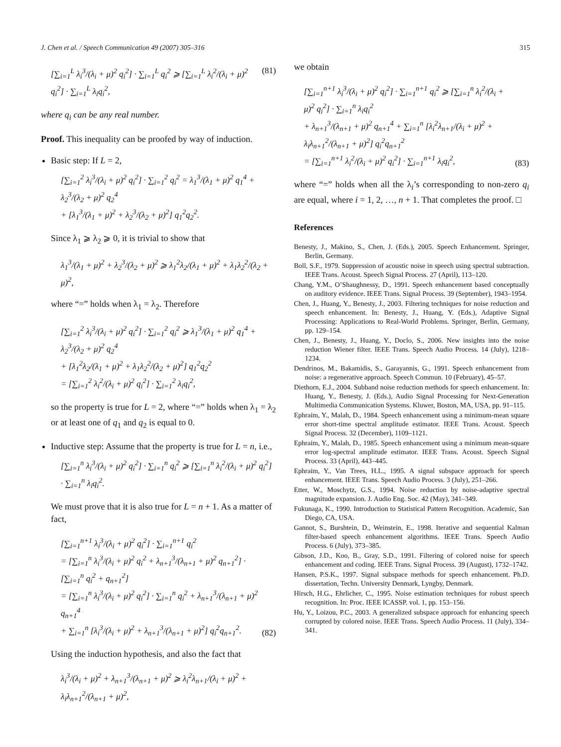J. Chen et al. / Speech Communication 49 (2007) 305–316 315
[∑<sub>i=1</sub><sup>L</sup> λ<sub>i</sub><sup>3</sup>/(λ<sub>i</sub> + μ)<sup>2</sup> q<sub>i</sub><sup>2</sup>] · ∑<sub>i=1</sub><sup>L</sup> q<sub>i</sub><sup>2</sup> ⩾ [∑<sub>i=1</sub><sup>L</sup> λ<sub>i</sub><sup>2</sup>/(λ<sub>i</sub> + μ)<sup>2</sup> q<sub>i</sub><sup>2</sup>] · ∑<sub>i=1</sub><sup>L</sup> λ<sub>i</sub>q<sub>i</sub><sup>2</sup>, (81)
where q<sub>i</sub> can be any real number.
Proof. This inequality can be proofed by way of induction.
Basic step: If L = 2,
[∑<sub>i=1</sub><sup>2</sup> λ<sub>i</sub><sup>3</sup>/(λ<sub>i</sub> + μ)<sup>2</sup> q<sub>i</sub><sup>2</sup>] · ∑<sub>i=1</sub><sup>2</sup> q<sub>i</sub><sup>2</sup> = λ<sub>1</sub><sup>3</sup>/(λ<sub>1</sub> + μ)<sup>2</sup> q<sub>1</sub><sup>4</sup> + λ<sub>2</sub><sup>3</sup>/(λ<sub>2</sub> + μ)<sup>2</sup> q<sub>2</sub><sup>4</sup>
+ [λ<sub>1</sub><sup>3</sup>/(λ<sub>1</sub> + μ)<sup>2</sup> + λ<sub>2</sub><sup>3</sup>/(λ<sub>2</sub> + μ)<sup>2</sup>] q<sub>1</sub><sup>2</sup>q<sub>2</sub><sup>2</sup>.
Since λ<sub>1</sub> ⩾ λ<sub>2</sub> ⩾ 0, it is trivial to show that
λ<sub>1</sub><sup>3</sup>/(λ<sub>1</sub> + μ)<sup>2</sup> + λ<sub>2</sub><sup>3</sup>/(λ<sub>2</sub> + μ)<sup>2</sup> ⩾ λ<sub>1</sub><sup>2</sup>λ<sub>2</sub>/(λ<sub>1</sub> + μ)<sup>2</sup> + λ<sub>1</sub>λ<sub>2</sub><sup>2</sup>/(λ<sub>2</sub> + μ)<sup>2</sup>,
where “=” holds when λ<sub>1</sub> = λ<sub>2</sub>. Therefore
[∑<sub>i=1</sub><sup>2</sup> λ<sub>i</sub><sup>3</sup>/(λ<sub>i</sub> + μ)<sup>2</sup> q<sub>i</sub><sup>2</sup>] · ∑<sub>i=1</sub><sup>2</sup> q<sub>i</sub><sup>2</sup> ⩾ λ<sub>1</sub><sup>3</sup>/(λ<sub>1</sub> + μ)<sup>2</sup> q<sub>1</sub><sup>4</sup> + λ<sub>2</sub><sup>3</sup>/(λ<sub>2</sub> + μ)<sup>2</sup> q<sub>2</sub><sup>4</sup>
+ [λ<sub>1</sub><sup>2</sup>λ<sub>2</sub>/(λ<sub>1</sub> + μ)<sup>2</sup> + λ<sub>1</sub>λ<sub>2</sub><sup>2</sup>/(λ<sub>2</sub> + μ)<sup>2</sup>] q<sub>1</sub><sup>2</sup>q<sub>2</sub><sup>2</sup>
= [∑<sub>i=1</sub><sup>2</sup> λ<sub>i</sub><sup>2</sup>/(λ<sub>i</sub> + μ)<sup>2</sup> q<sub>i</sub><sup>2</sup>] · ∑<sub>i=1</sub><sup>2</sup> λ<sub>i</sub>q<sub>i</sub><sup>2</sup>,
so the property is true for L = 2, where “=” holds when λ<sub>1</sub> = λ<sub>2</sub> or at least one of q<sub>1</sub> and q<sub>2</sub> is equal to 0.
Inductive step: Assume that the property is true for L = n, i.e.,
[∑<sub>i=1</sub><sup>n</sup> λ<sub>i</sub><sup>3</sup>/(λ<sub>i</sub> + μ)<sup>2</sup> q<sub>i</sub><sup>2</sup>] · ∑<sub>i=1</sub><sup>n</sup> q<sub>i</sub><sup>2</sup> ⩾ [∑<sub>i=1</sub><sup>n</sup> λ<sub>i</sub><sup>2</sup>/(λ<sub>i</sub> + μ)<sup>2</sup> q<sub>i</sub><sup>2</sup>] · ∑<sub>i=1</sub><sup>n</sup> λ<sub>i</sub>q<sub>i</sub><sup>2</sup>.
We must prove that it is also true for L = n + 1. As a matter of fact,
[∑<sub>i=1</sub><sup>n+1</sup> λ<sub>i</sub><sup>3</sup>/(λ<sub>i</sub> + μ)<sup>2</sup> q<sub>i</sub><sup>2</sup>] · ∑<sub>i=1</sub><sup>n+1</sup> q<sub>i</sub><sup>2</sup>
= [∑<sub>i=1</sub><sup>n</sup> λ<sub>i</sub><sup>3</sup>/(λ<sub>i</sub> + μ)<sup>2</sup> q<sub>i</sub><sup>2</sup> + λ<sub>n+1</sub><sup>3</sup>/(λ<sub>n+1</sub> + μ)<sup>2</sup> q<sub>n+1</sub><sup>2</sup>] · [∑<sub>i=1</sub><sup>n</sup> q<sub>i</sub><sup>2</sup> + q<sub>n+1</sub><sup>2</sup>]
= [∑<sub>i=1</sub><sup>n</sup> λ<sub>i</sub><sup>3</sup>/(λ<sub>i</sub> + μ)<sup>2</sup> q<sub>i</sub><sup>2</sup>] · ∑<sub>i=1</sub><sup>n</sup> q<sub>i</sub><sup>2</sup> + λ<sub>n+1</sub><sup>3</sup>/(λ<sub>n+1</sub> + μ)<sup>2</sup> q<sub>n+1</sub><sup>4</sup>
+ ∑<sub>i=1</sub><sup>n</sup> [λ<sub>i</sub><sup>3</sup>/(λ<sub>i</sub> + μ)<sup>2</sup> + λ<sub>n+1</sub><sup>3</sup>/(λ<sub>n+1</sub> + μ)<sup>2</sup>] q<sub>i</sub><sup>2</sup>q<sub>n+1</sub><sup>2</sup>. (82)
Using the induction hypothesis, and also the fact that
λ<sub>i</sub><sup>3</sup>/(λ<sub>i</sub> + μ)<sup>2</sup> + λ<sub>n+1</sub><sup>3</sup>/(λ<sub>n+1</sub> + μ)<sup>2</sup> ⩾ λ<sub>i</sub><sup>2</sup>λ<sub>n+1</sub>/(λ<sub>i</sub> + μ)<sup>2</sup> + λ<sub>i</sub>λ<sub>n+1</sub><sup>2</sup>/(λ<sub>n+1</sub> + μ)<sup>2</sup>,
we obtain
[∑<sub>i=1</sub><sup>n+1</sup> λ<sub>i</sub><sup>3</sup>/(λ<sub>i</sub> + μ)<sup>2</sup> q<sub>i</sub><sup>2</sup>] · ∑<sub>i=1</sub><sup>n+1</sup> q<sub>i</sub><sup>2</sup> ⩾ [∑<sub>i=1</sub><sup>n</sup> λ<sub>i</sub><sup>2</sup>/(λ<sub>i</sub> + μ)<sup>2</sup> q<sub>i</sub><sup>2</sup>] · ∑<sub>i=1</sub><sup>n</sup> λ<sub>i</sub>q<sub>i</sub><sup>2</sup>
+ λ<sub>n+1</sub><sup>3</sup>/(λ<sub>n+1</sub> + μ)<sup>2</sup> q<sub>n+1</sub><sup>4</sup> + ∑<sub>i=1</sub><sup>n</sup> [λ<sub>i</sub><sup>2</sup>λ<sub>n+1</sub>/(λ<sub>i</sub> + μ)<sup>2</sup> + λ<sub>i</sub>λ<sub>n+1</sub><sup>2</sup>/(λ<sub>n+1</sub> + μ)<sup>2</sup>] q<sub>i</sub><sup>2</sup>q<sub>n+1</sub><sup>2</sup>
= [∑<sub>i=1</sub><sup>n+1</sup> λ<sub>i</sub><sup>2</sup>/(λ<sub>i</sub> + μ)<sup>2</sup> q<sub>i</sub><sup>2</sup>] · ∑<sub>i=1</sub><sup>n+1</sup> λ<sub>i</sub>q<sub>i</sub><sup>2</sup>, (83)
where “=” holds when all the λ<sub>i</sub>’s corresponding to non-zero q<sub>i</sub> are equal, where i = 1, 2, …, n + 1. That completes the proof. □
References
Benesty, J., Makino, S., Chen, J. (Eds.), 2005. Speech Enhancement. Springer, Berlin, Germany.
Boll, S.F., 1979. Suppression of acoustic noise in speech using spectral subtraction. IEEE Trans. Acoust. Speech Signal Process. 27 (April), 113–120.
Chang, Y.M., O’Shaughnessy, D., 1991. Speech enhancement based conceptually on auditory evidence. IEEE Trans. Signal Process. 39 (September), 1943–1954.
Chen, J., Huang, Y., Benesty, J., 2003. Filtering techniques for noise reduction and speech enhancement. In: Benesty, J., Huang, Y. (Eds.), Adaptive Signal Processing: Applications to Real-World Problems. Springer, Berlin, Germany, pp. 129–154.
Chen, J., Benesty, J., Huang, Y., Doclo, S., 2006. New insights into the noise reduction Wiener filter. IEEE Trans. Speech Audio Process. 14 (July), 1218–1234.
Dendrinos, M., Bakamidis, S., Garayannis, G., 1991. Speech enhancement from noise: a regenerative approach. Speech Commun. 10 (February), 45–57.
Diethorn, E.J., 2004. Subband noise reduction methods for speech enhancement. In: Huang, Y., Benesty, J. (Eds.), Audio Signal Processing for Next-Generation Multimedia Communication Systems. Kluwer, Boston, MA, USA, pp. 91–115.
Ephraim, Y., Malah, D., 1984. Speech enhancement using a minimum-mean square error short-time spectral amplitude estimator. IEEE Trans. Acoust. Speech Signal Process. 32 (December), 1109–1121.
Ephraim, Y., Malah, D., 1985. Speech enhancement using a minimum mean-square error log-spectral amplitude estimator. IEEE Trans. Acoust. Speech Signal Process. 33 (April), 443–445.
Ephraim, Y., Van Trees, H.L., 1995. A signal subspace approach for speech enhancement. IEEE Trans. Speech Audio Process. 3 (July), 251–266.
Etter, W., Moschytz, G.S., 1994. Noise reduction by noise-adaptive spectral magnitude expansion. J. Audio Eng. Soc. 42 (May), 341–349.
Fukunaga, K., 1990. Introduction to Statistical Pattern Recognition. Academic, San Diego, CA, USA.
Gannot, S., Burshtein, D., Weinstein, E., 1998. Iterative and sequential Kalman filter-based speech enhancement algorithms. IEEE Trans. Speech Audio Process. 6 (July), 373–385.
Gibson, J.D., Koo, B., Gray, S.D., 1991. Filtering of colored noise for speech enhancement and coding. IEEE Trans. Signal Process. 39 (August), 1732–1742.
Hansen, P.S.K., 1997. Signal subspace methods for speech enhancement. Ph.D. dissertation, Techn. University Denmark, Lyngby, Denmark.
Hirsch, H.G., Ehrlicher, C., 1995. Noise estimation techniques for robust speech recognition. In: Proc. IEEE ICASSP. vol. 1, pp. 153–156.
Hu, Y., Loizou, P.C., 2003. A generalized subspace approach for enhancing speech corrupted by colored noise. IEEE Trans. Speech Audio Process. 11 (July), 334–341.